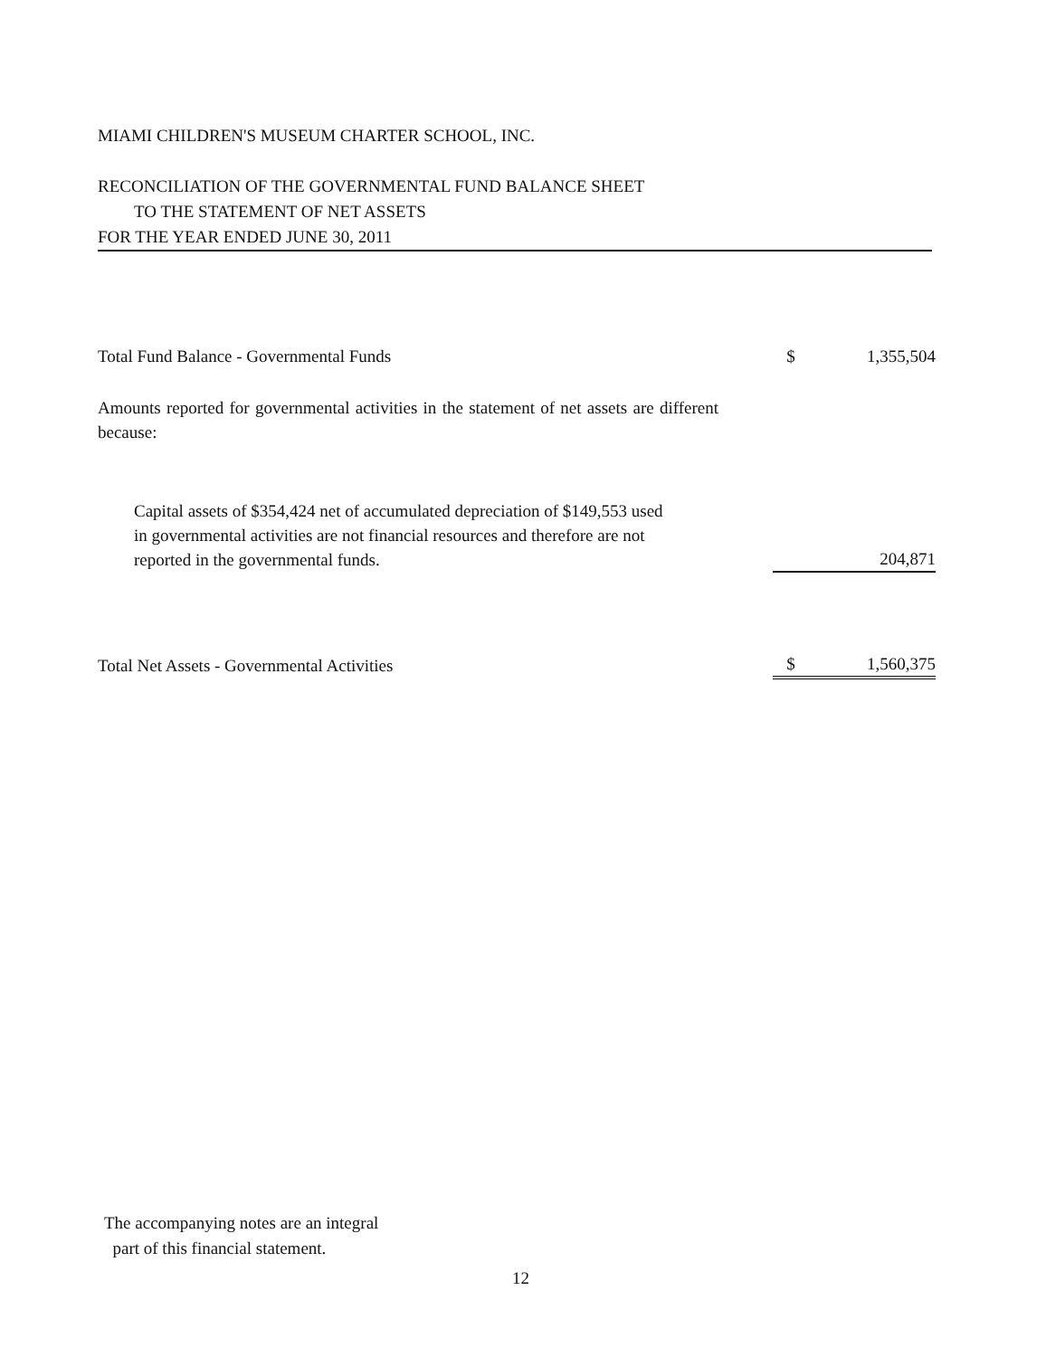MIAMI CHILDREN'S MUSEUM CHARTER SCHOOL, INC.
RECONCILIATION OF THE GOVERNMENTAL FUND BALANCE SHEET
TO THE STATEMENT OF NET ASSETS
FOR THE YEAR ENDED JUNE 30, 2011
| Total Fund Balance - Governmental Funds | $ | 1,355,504 |
| Amounts reported for governmental activities in the statement of net assets are different because: | | |
| Capital assets of $354,424 net of accumulated depreciation of $149,553 used in governmental activities are not financial resources and therefore are not reported in the governmental funds. | | 204,871 |
| Total Net Assets - Governmental Activities | $ | 1,560,375 |
The accompanying notes are an integral
part of this financial statement.
12